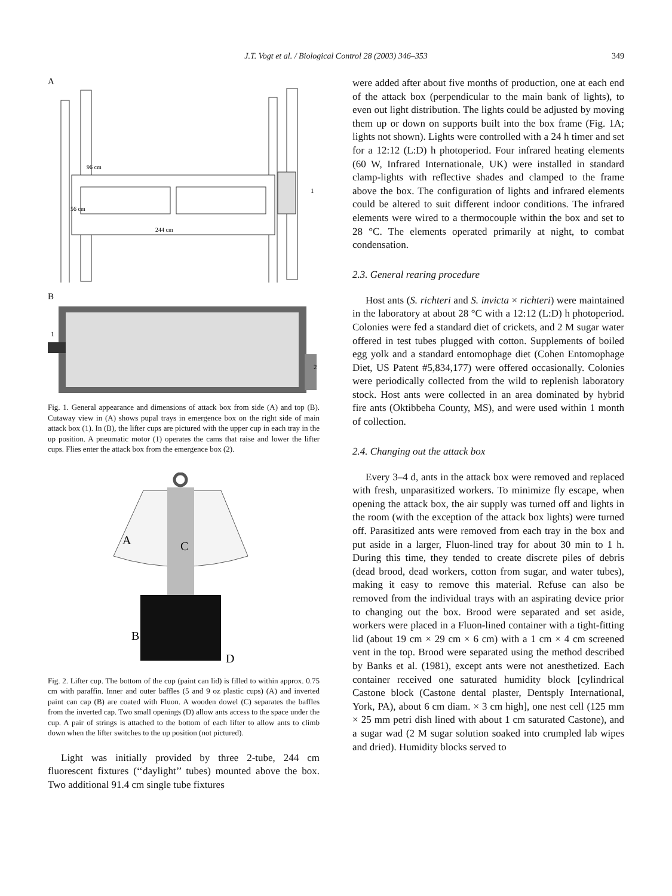J.T. Vogt et al. / Biological Control 28 (2003) 346–353
349
A
96 cm
244 cm
1
56 cm
B
1
2
Fig. 1. General appearance and dimensions of attack box from side (A) and top (B). Cutaway view in (A) shows pupal trays in emergence box on the right side of main attack box (1). In (B), the lifter cups are pictured with the upper cup in each tray in the up position. A pneumatic motor (1) operates the cams that raise and lower the lifter cups. Flies enter the attack box from the emergence box (2).
A
C
B
D
Fig. 2. Lifter cup. The bottom of the cup (paint can lid) is filled to within approx. 0.75 cm with paraffin. Inner and outer baffles (5 and 9 oz plastic cups) (A) and inverted paint can cap (B) are coated with Fluon. A wooden dowel (C) separates the baffles from the inverted cap. Two small openings (D) allow ants access to the space under the cup. A pair of strings is attached to the bottom of each lifter to allow ants to climb down when the lifter switches to the up position (not pictured).
Light was initially provided by three 2-tube, 244 cm fluorescent fixtures (‘‘daylight’’ tubes) mounted above the box. Two additional 91.4 cm single tube fixtures
were added after about five months of production, one at each end of the attack box (perpendicular to the main bank of lights), to even out light distribution. The lights could be adjusted by moving them up or down on supports built into the box frame (Fig. 1A; lights not shown). Lights were controlled with a 24 h timer and set for a 12:12 (L:D) h photoperiod. Four infrared heating elements (60 W, Infrared Internationale, UK) were installed in standard clamp-lights with reflective shades and clamped to the frame above the box. The configuration of lights and infrared elements could be altered to suit different indoor conditions. The infrared elements were wired to a thermocouple within the box and set to 28 °C. The elements operated primarily at night, to combat condensation.
2.3. General rearing procedure
Host ants (S. richteri and S. invicta × richteri) were maintained in the laboratory at about 28 °C with a 12:12 (L:D) h photoperiod. Colonies were fed a standard diet of crickets, and 2 M sugar water offered in test tubes plugged with cotton. Supplements of boiled egg yolk and a standard entomophage diet (Cohen Entomophage Diet, US Patent #5,834,177) were offered occasionally. Colonies were periodically collected from the wild to replenish laboratory stock. Host ants were collected in an area dominated by hybrid fire ants (Oktibbeha County, MS), and were used within 1 month of collection.
2.4. Changing out the attack box
Every 3–4 d, ants in the attack box were removed and replaced with fresh, unparasitized workers. To minimize fly escape, when opening the attack box, the air supply was turned off and lights in the room (with the exception of the attack box lights) were turned off. Parasitized ants were removed from each tray in the box and put aside in a larger, Fluon-lined tray for about 30 min to 1 h. During this time, they tended to create discrete piles of debris (dead brood, dead workers, cotton from sugar, and water tubes), making it easy to remove this material. Refuse can also be removed from the individual trays with an aspirating device prior to changing out the box. Brood were separated and set aside, workers were placed in a Fluon-lined container with a tight-fitting lid (about 19 cm × 29 cm × 6 cm) with a 1 cm × 4 cm screened vent in the top. Brood were separated using the method described by Banks et al. (1981), except ants were not anesthetized. Each container received one saturated humidity block [cylindrical Castone block (Castone dental plaster, Dentsply International, York, PA), about 6 cm diam. × 3 cm high], one nest cell (125 mm × 25 mm petri dish lined with about 1 cm saturated Castone), and a sugar wad (2 M sugar solution soaked into crumpled lab wipes and dried). Humidity blocks served to